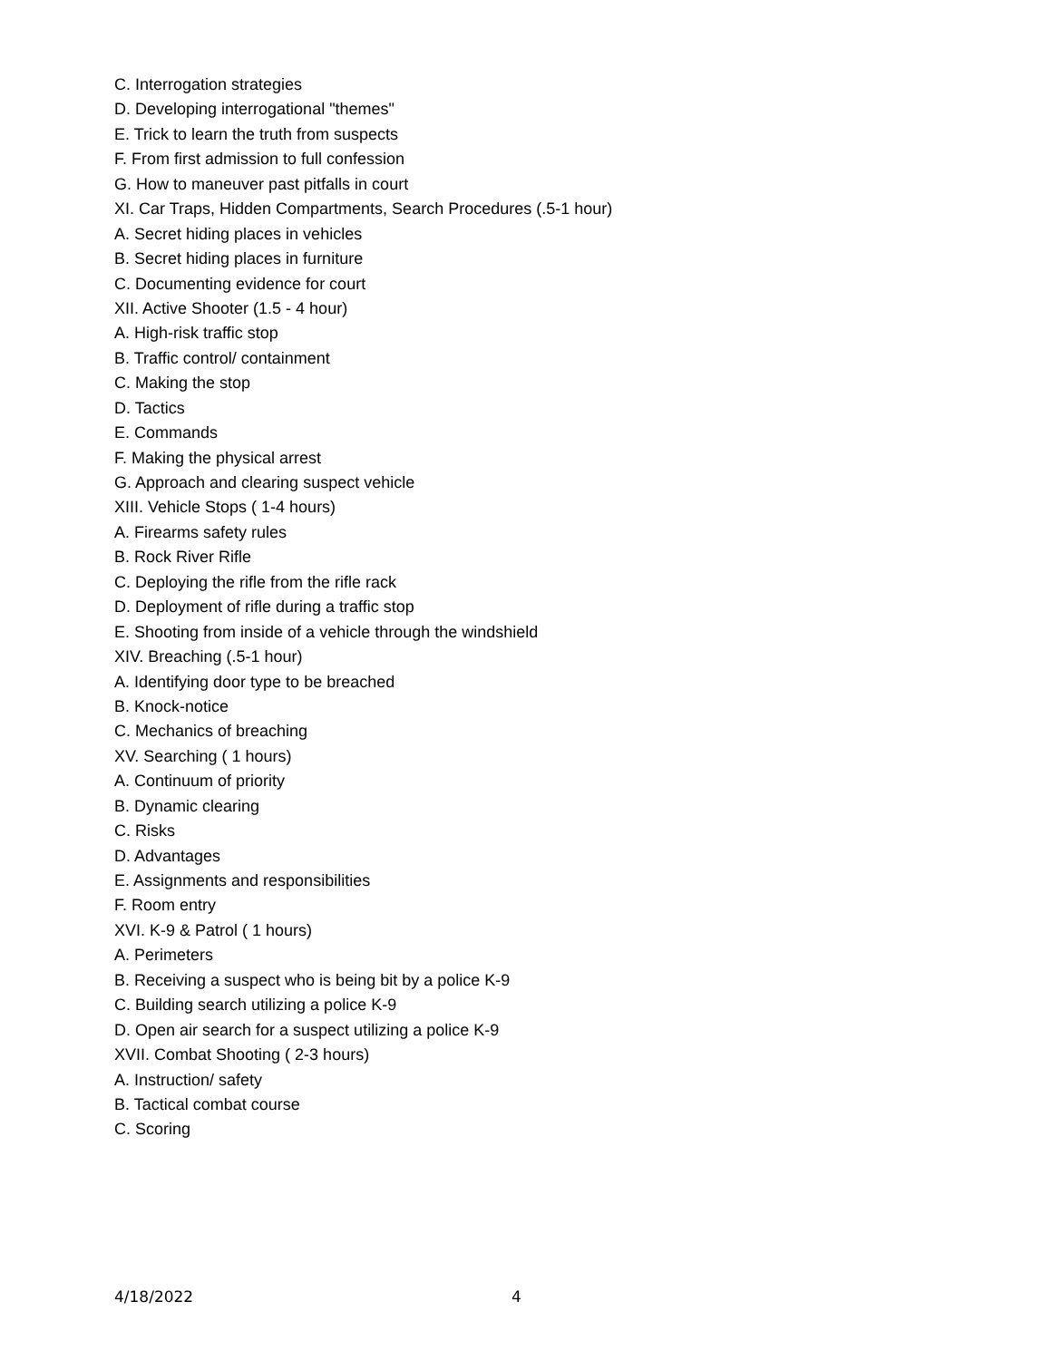C. Interrogation strategies
D. Developing interrogational "themes"
E. Trick to learn the truth from suspects
F. From first admission to full confession
G. How to maneuver past pitfalls in court
XI. Car Traps, Hidden Compartments, Search Procedures (.5-1 hour)
A. Secret hiding places in vehicles
B. Secret hiding places in furniture
C. Documenting evidence for court
XII. Active Shooter (1.5 - 4 hour)
A. High-risk traffic stop
B. Traffic control/ containment
C. Making the stop
D. Tactics
E. Commands
F. Making the physical arrest
G. Approach and clearing suspect vehicle
XIII. Vehicle Stops ( 1-4 hours)
A. Firearms safety rules
B. Rock River Rifle
C. Deploying the rifle from the rifle rack
D. Deployment of rifle during a traffic stop
E. Shooting from inside of a vehicle through the windshield
XIV. Breaching (.5-1 hour)
A. Identifying door type to be breached
B. Knock-notice
C. Mechanics of breaching
XV. Searching ( 1 hours)
A. Continuum of priority
B. Dynamic clearing
C. Risks
D. Advantages
E. Assignments and responsibilities
F. Room entry
XVI. K-9 & Patrol ( 1 hours)
A. Perimeters
B. Receiving a suspect who is being bit by a police K-9
C. Building search utilizing a police K-9
D. Open air search for a suspect utilizing a police K-9
XVII. Combat Shooting ( 2-3 hours)
A. Instruction/ safety
B. Tactical combat course
C. Scoring
4/18/2022 4